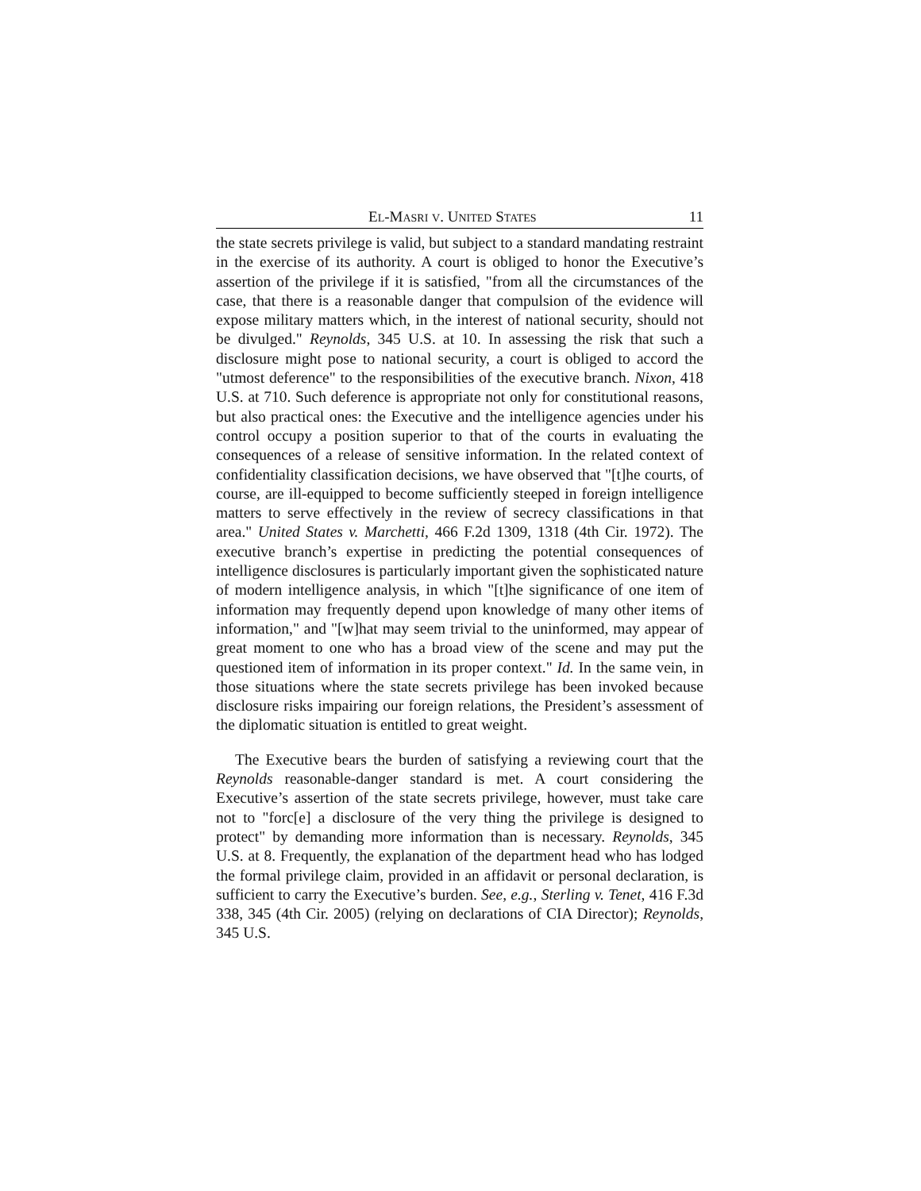EL-MASRI V. UNITED STATES 11
the state secrets privilege is valid, but subject to a standard mandating restraint in the exercise of its authority. A court is obliged to honor the Executive’s assertion of the privilege if it is satisfied, "from all the circumstances of the case, that there is a reasonable danger that compulsion of the evidence will expose military matters which, in the interest of national security, should not be divulged." Reynolds, 345 U.S. at 10. In assessing the risk that such a disclosure might pose to national security, a court is obliged to accord the "utmost deference" to the responsibilities of the executive branch. Nixon, 418 U.S. at 710. Such deference is appropriate not only for constitutional reasons, but also practical ones: the Executive and the intelligence agencies under his control occupy a position superior to that of the courts in evaluating the consequences of a release of sensitive information. In the related context of confidentiality classification decisions, we have observed that "[t]he courts, of course, are ill-equipped to become sufficiently steeped in foreign intelligence matters to serve effectively in the review of secrecy classifications in that area." United States v. Marchetti, 466 F.2d 1309, 1318 (4th Cir. 1972). The executive branch’s expertise in predicting the potential consequences of intelligence disclosures is particularly important given the sophisticated nature of modern intelligence analysis, in which "[t]he significance of one item of information may frequently depend upon knowledge of many other items of information," and "[w]hat may seem trivial to the uninformed, may appear of great moment to one who has a broad view of the scene and may put the questioned item of information in its proper context." Id. In the same vein, in those situations where the state secrets privilege has been invoked because disclosure risks impairing our foreign relations, the President’s assessment of the diplomatic situation is entitled to great weight.
The Executive bears the burden of satisfying a reviewing court that the Reynolds reasonable-danger standard is met. A court considering the Executive’s assertion of the state secrets privilege, however, must take care not to "forc[e] a disclosure of the very thing the privilege is designed to protect" by demanding more information than is necessary. Reynolds, 345 U.S. at 8. Frequently, the explanation of the department head who has lodged the formal privilege claim, provided in an affidavit or personal declaration, is sufficient to carry the Executive’s burden. See, e.g., Sterling v. Tenet, 416 F.3d 338, 345 (4th Cir. 2005) (relying on declarations of CIA Director); Reynolds, 345 U.S.